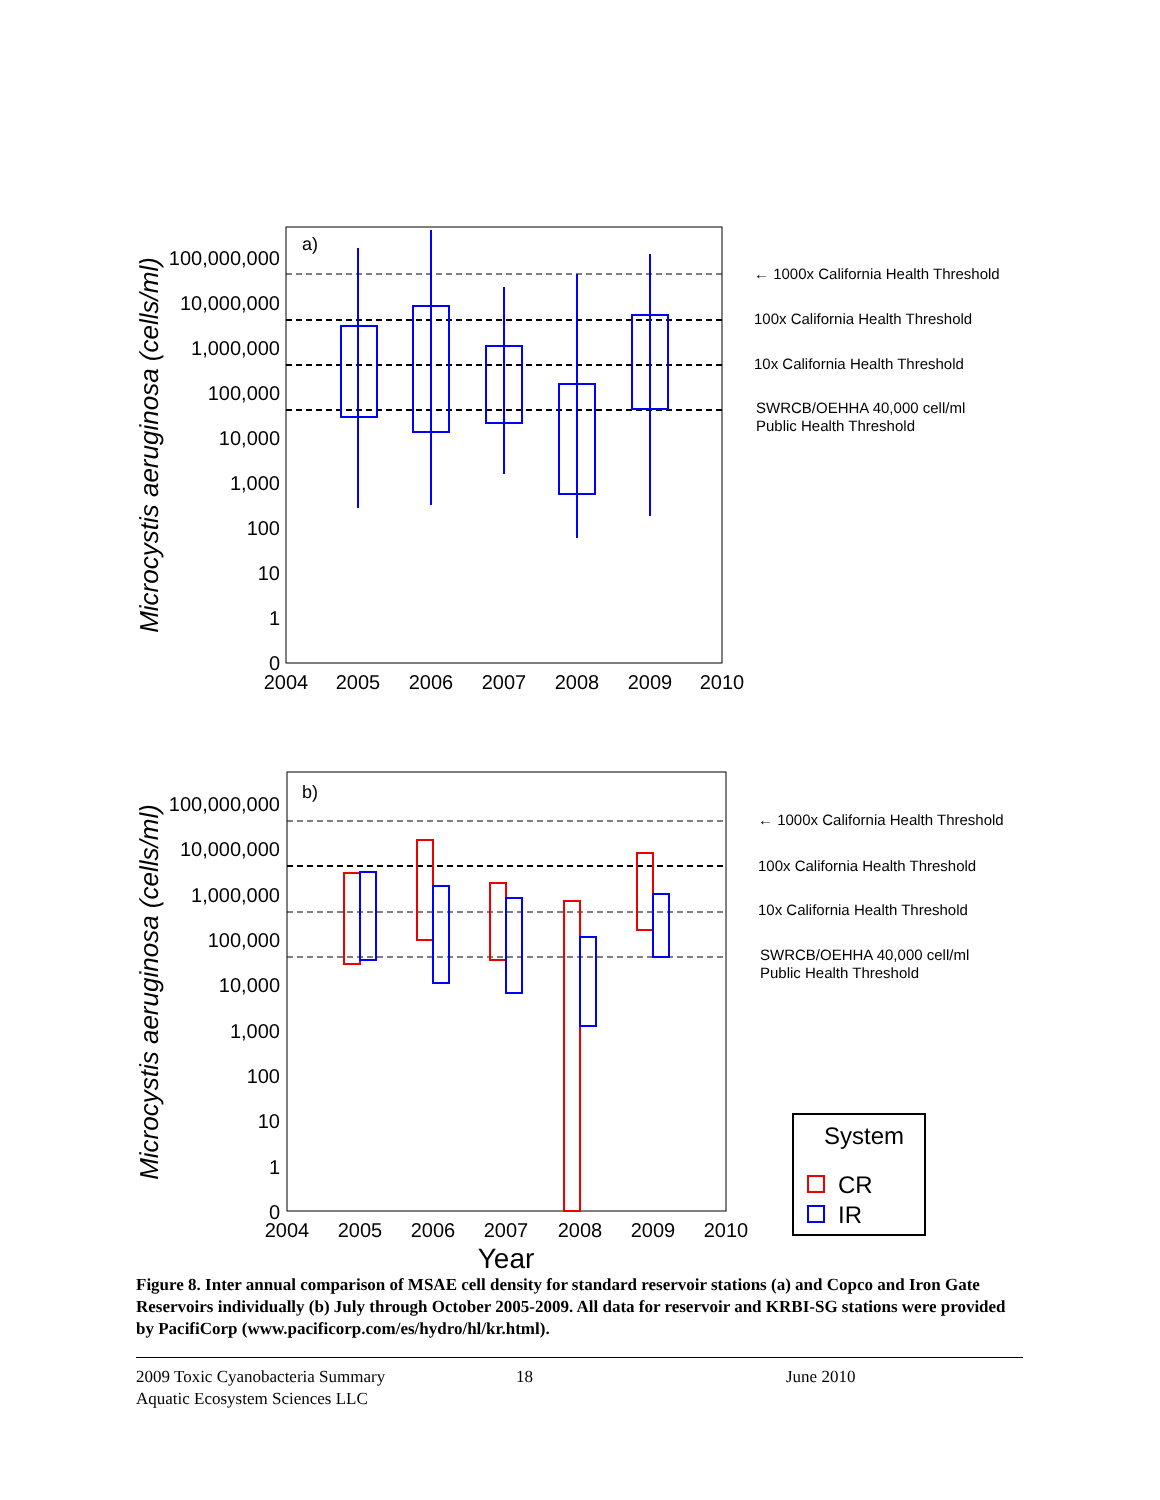a)
100,000,000
10,000,000
1,000,000
100,000
10,000
1,000
100
10
1
0
2004
2005
2006
2007
2008
2009
2010
Microcystis aeruginosa (cells/ml)
← 1000x California Health Threshold
100x California Health Threshold
10x California Health Threshold
SWRCB/OEHHA 40,000 cell/ml
Public Health Threshold
b)
100,000,000
10,000,000
1,000,000
100,000
10,000
1,000
100
10
1
0
2004
2005
2006
2007
2008
2009
2010
Year
Microcystis aeruginosa (cells/ml)
← 1000x California Health Threshold
100x California Health Threshold
10x California Health Threshold
SWRCB/OEHHA 40,000 cell/ml
Public Health Threshold
System
CR
IR
Figure 8. Inter annual comparison of MSAE cell density for standard reservoir stations (a) and Copco and Iron Gate Reservoirs individually (b) July through October 2005-2009. All data for reservoir and KRBI-SG stations were provided by PacifiCorp (www.pacificorp.com/es/hydro/hl/kr.html).
2009 Toxic Cyanobacteria Summary
Aquatic Ecosystem Sciences LLC
18 June 2010